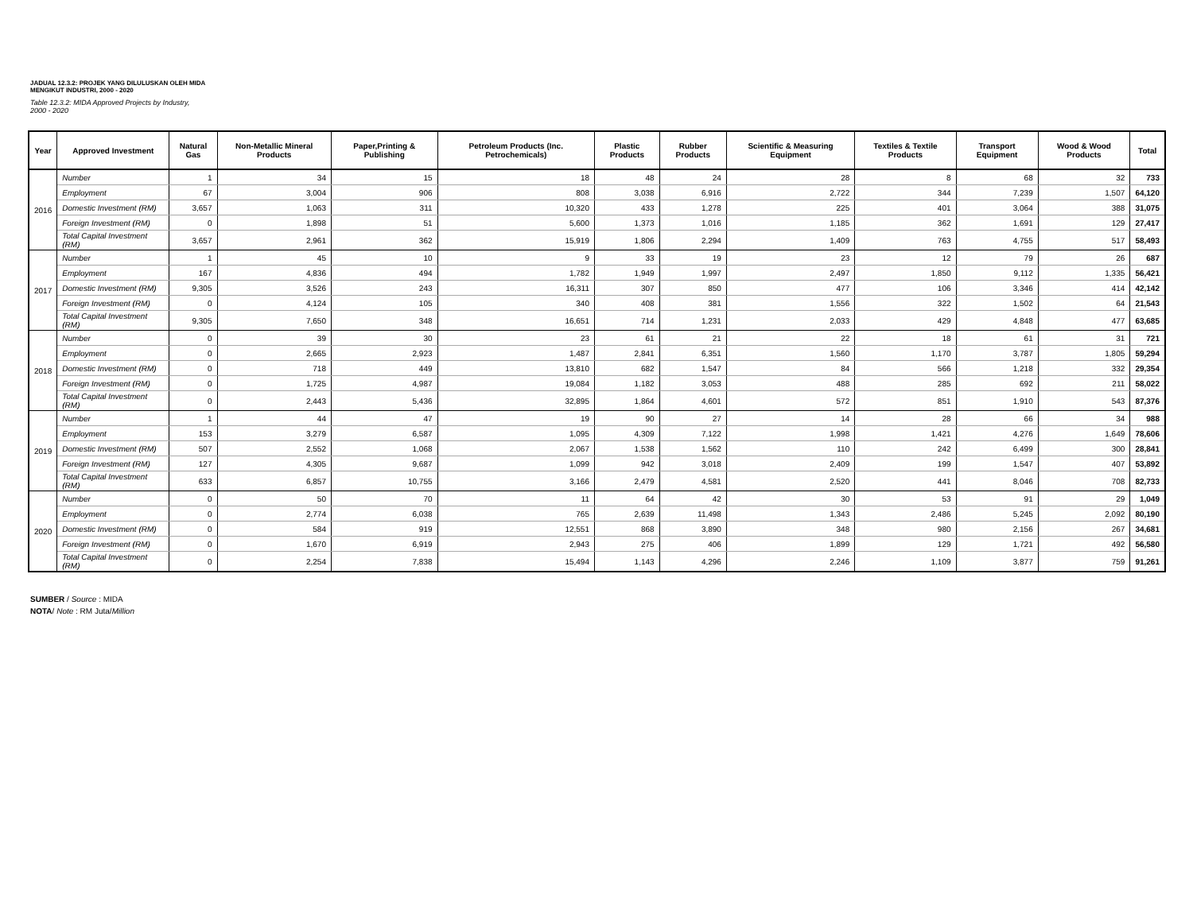JADUAL 12.3.2: PROJEK YANG DILULUSKAN OLEH MIDA
MENGIKUT INDUSTRI, 2000 - 2020
Table 12.3.2: MIDA Approved Projects by Industry,
2000 - 2020
| Year | Approved Investment | Natural Gas | Non-Metallic Mineral Products | Paper,Printing & Publishing | Petroleum Products (Inc. Petrochemicals) | Plastic Products | Rubber Products | Scientific & Measuring Equipment | Textiles & Textile Products | Transport Equipment | Wood & Wood Products | Total |
| --- | --- | --- | --- | --- | --- | --- | --- | --- | --- | --- | --- | --- |
| 2016 | Number | 1 | 34 | 15 | 18 | 48 | 24 | 28 | 8 | 68 | 32 | 733 |
| | Employment | 67 | 3,004 | 906 | 808 | 3,038 | 6,916 | 2,722 | 344 | 7,239 | 1,507 | 64,120 |
| | Domestic Investment (RM) | 3,657 | 1,063 | 311 | 10,320 | 433 | 1,278 | 225 | 401 | 3,064 | 388 | 31,075 |
| | Foreign Investment (RM) | 0 | 1,898 | 51 | 5,600 | 1,373 | 1,016 | 1,185 | 362 | 1,691 | 129 | 27,417 |
| | Total Capital Investment (RM) | 3,657 | 2,961 | 362 | 15,919 | 1,806 | 2,294 | 1,409 | 763 | 4,755 | 517 | 58,493 |
| 2017 | Number | 1 | 45 | 10 | 9 | 33 | 19 | 23 | 12 | 79 | 26 | 687 |
| | Employment | 167 | 4,836 | 494 | 1,782 | 1,949 | 1,997 | 2,497 | 1,850 | 9,112 | 1,335 | 56,421 |
| | Domestic Investment (RM) | 9,305 | 3,526 | 243 | 16,311 | 307 | 850 | 477 | 106 | 3,346 | 414 | 42,142 |
| | Foreign Investment (RM) | 0 | 4,124 | 105 | 340 | 408 | 381 | 1,556 | 322 | 1,502 | 64 | 21,543 |
| | Total Capital Investment (RM) | 9,305 | 7,650 | 348 | 16,651 | 714 | 1,231 | 2,033 | 429 | 4,848 | 477 | 63,685 |
| 2018 | Number | 0 | 39 | 30 | 23 | 61 | 21 | 22 | 18 | 61 | 31 | 721 |
| | Employment | 0 | 2,665 | 2,923 | 1,487 | 2,841 | 6,351 | 1,560 | 1,170 | 3,787 | 1,805 | 59,294 |
| | Domestic Investment (RM) | 0 | 718 | 449 | 13,810 | 682 | 1,547 | 84 | 566 | 1,218 | 332 | 29,354 |
| | Foreign Investment (RM) | 0 | 1,725 | 4,987 | 19,084 | 1,182 | 3,053 | 488 | 285 | 692 | 211 | 58,022 |
| | Total Capital Investment (RM) | 0 | 2,443 | 5,436 | 32,895 | 1,864 | 4,601 | 572 | 851 | 1,910 | 543 | 87,376 |
| 2019 | Number | 1 | 44 | 47 | 19 | 90 | 27 | 14 | 28 | 66 | 34 | 988 |
| | Employment | 153 | 3,279 | 6,587 | 1,095 | 4,309 | 7,122 | 1,998 | 1,421 | 4,276 | 1,649 | 78,606 |
| | Domestic Investment (RM) | 507 | 2,552 | 1,068 | 2,067 | 1,538 | 1,562 | 110 | 242 | 6,499 | 300 | 28,841 |
| | Foreign Investment (RM) | 127 | 4,305 | 9,687 | 1,099 | 942 | 3,018 | 2,409 | 199 | 1,547 | 407 | 53,892 |
| | Total Capital Investment (RM) | 633 | 6,857 | 10,755 | 3,166 | 2,479 | 4,581 | 2,520 | 441 | 8,046 | 708 | 82,733 |
| 2020 | Number | 0 | 50 | 70 | 11 | 64 | 42 | 30 | 53 | 91 | 29 | 1,049 |
| | Employment | 0 | 2,774 | 6,038 | 765 | 2,639 | 11,498 | 1,343 | 2,486 | 5,245 | 2,092 | 80,190 |
| | Domestic Investment (RM) | 0 | 584 | 919 | 12,551 | 868 | 3,890 | 348 | 980 | 2,156 | 267 | 34,681 |
| | Foreign Investment (RM) | 0 | 1,670 | 6,919 | 2,943 | 275 | 406 | 1,899 | 129 | 1,721 | 492 | 56,580 |
| | Total Capital Investment (RM) | 0 | 2,254 | 7,838 | 15,494 | 1,143 | 4,296 | 2,246 | 1,109 | 3,877 | 759 | 91,261 |
SUMBER / Source : MIDA
NOTA/ Note : RM Juta/Million